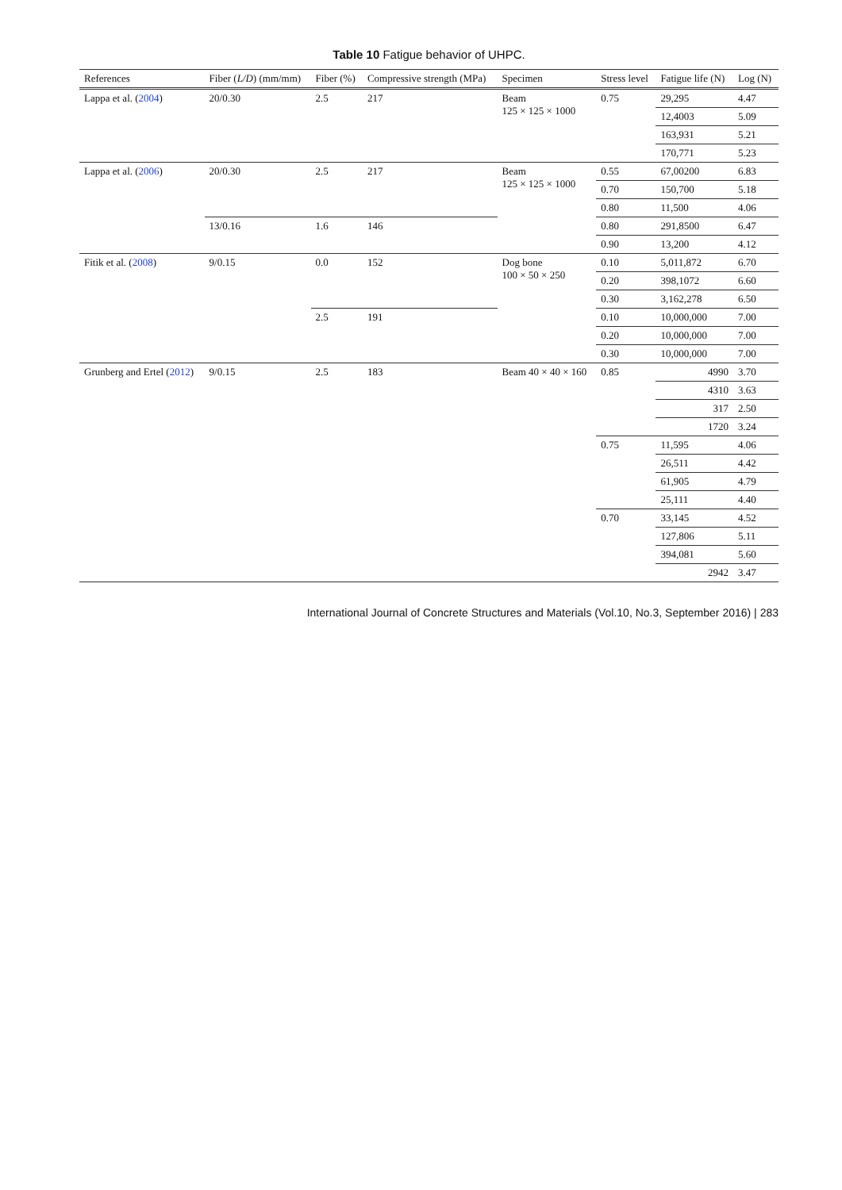Table 10 Fatigue behavior of UHPC.
| References | Fiber ( L/D ) (mm/mm) | Fiber (%) | Compressive strength (MPa) | Specimen | Stress level | Fatigue life (N) | Log (N) |
| --- | --- | --- | --- | --- | --- | --- | --- |
| Lappa et al. ( 2004 ) | 20/0.30 | 2.5 | 217 | Beam 125 × 125 × 1000 | 0.75 | 29,295 | 4.47 |
| | | | | | | 12,4003 | 5.09 |
| | | | | | | 163,931 | 5.21 |
| | | | | | | 170,771 | 5.23 |
| Lappa et al. ( 2006 ) | 20/0.30 | 2.5 | 217 | Beam 125 × 125 × 1000 | 0.55 | 67,00200 | 6.83 |
| | | | | | 0.70 | 150,700 | 5.18 |
| | | | | | 0.80 | 11,500 | 4.06 |
| | 13/0.16 | 1.6 | 146 | | 0.80 | 291,8500 | 6.47 |
| | | | | | 0.90 | 13,200 | 4.12 |
| Fitik et al. ( 2008 ) | 9/0.15 | 0.0 | 152 | Dog bone 100 × 50 × 250 | 0.10 | 5,011,872 | 6.70 |
| | | | | | 0.20 | 398,1072 | 6.60 |
| | | | | | 0.30 | 3,162,278 | 6.50 |
| | | 2.5 | 191 | | 0.10 | 10,000,000 | 7.00 |
| | | | | | 0.20 | 10,000,000 | 7.00 |
| | | | | | 0.30 | 10,000,000 | 7.00 |
| Grunberg and Ertel ( 2012 ) | 9/0.15 | 2.5 | 183 | Beam 40 × 40 × 160 | 0.85 | 4990 | 3.70 |
| | | | | | | 4310 | 3.63 |
| | | | | | | 317 | 2.50 |
| | | | | | | 1720 | 3.24 |
| | | | | | 0.75 | 11,595 | 4.06 |
| | | | | | | 26,511 | 4.42 |
| | | | | | | 61,905 | 4.79 |
| | | | | | | 25,111 | 4.40 |
| | | | | | 0.70 | 33,145 | 4.52 |
| | | | | | | 127,806 | 5.11 |
| | | | | | | 394,081 | 5.60 |
| | | | | | | 2942 | 3.47 |
International Journal of Concrete Structures and Materials (Vol.10, No.3, September 2016) | 283